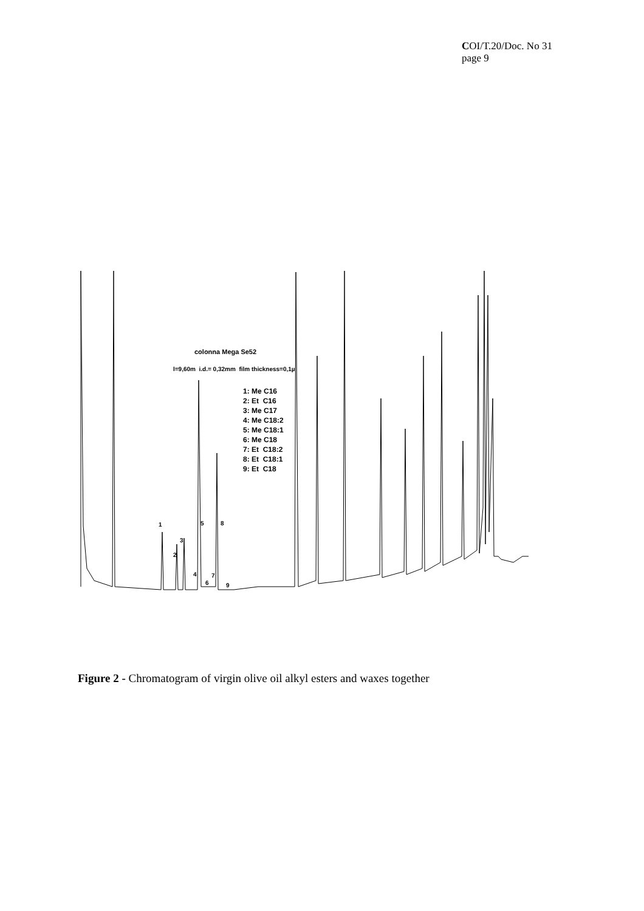COI/T.20/Doc. No 31
page 9
colonna Mega Se52
l=9,60m i.d.= 0,32mm film thickness=0,1µ
1: Me C16
2: Et C16
3: Me C17
4: Me C18:2
5: Me C18:1
6: Me C18
7: Et C18:2
8: Et C18:1
9: Et C18
1
2
3
4
5
6
7
8
9
Figure 2 - Chromatogram of virgin olive oil alkyl esters and waxes together